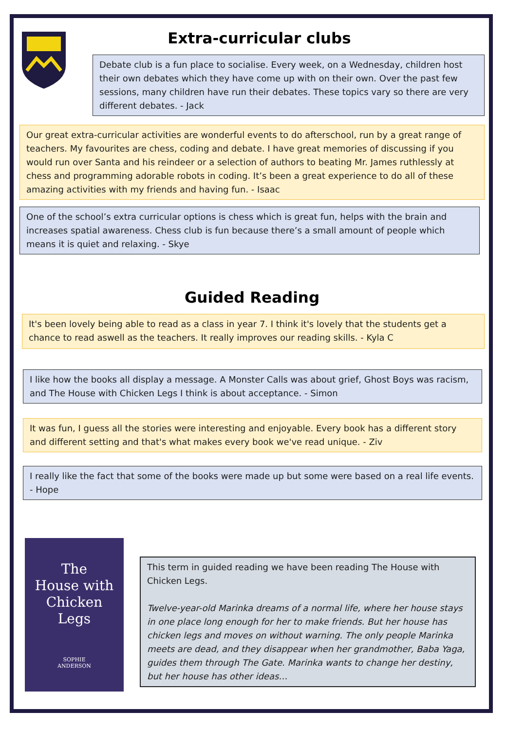Extra-curricular clubs
Debate club is a fun place to socialise. Every week, on a Wednesday, children host their own debates which they have come up with on their own. Over the past few sessions, many children have run their debates. These topics vary so there are very different debates. - Jack
Our great extra-curricular activities are wonderful events to do afterschool, run by a great range of teachers. My favourites are chess, coding and debate. I have great memories of discussing if you would run over Santa and his reindeer or a selection of authors to beating Mr. James ruthlessly at chess and programming adorable robots in coding. It’s been a great experience to do all of these amazing activities with my friends and having fun. - Isaac
One of the school’s extra curricular options is chess which is great fun, helps with the brain and increases spatial awareness. Chess club is fun because there’s a small amount of people which means it is quiet and relaxing. - Skye
Guided Reading
It's been lovely being able to read as a class in year 7. I think it's lovely that the students get a chance to read aswell as the teachers. It really improves our reading skills. - Kyla C
I like how the books all display a message. A Monster Calls was about grief, Ghost Boys was racism, and The House with Chicken Legs I think is about acceptance. - Simon
It was fun, I guess all the stories were interesting and enjoyable. Every book has a different story and different setting and that's what makes every book we've read unique. - Ziv
I really like the fact that some of the books were made up but some were based on a real life events. - Hope
The
House with
Chicken
Legs
SOPHIE
ANDERSON
This term in guided reading we have been reading The House with Chicken Legs.
Twelve-year-old Marinka dreams of a normal life, where her house stays in one place long enough for her to make friends. But her house has chicken legs and moves on without warning. The only people Marinka meets are dead, and they disappear when her grandmother, Baba Yaga, guides them through The Gate. Marinka wants to change her destiny, but her house has other ideas…